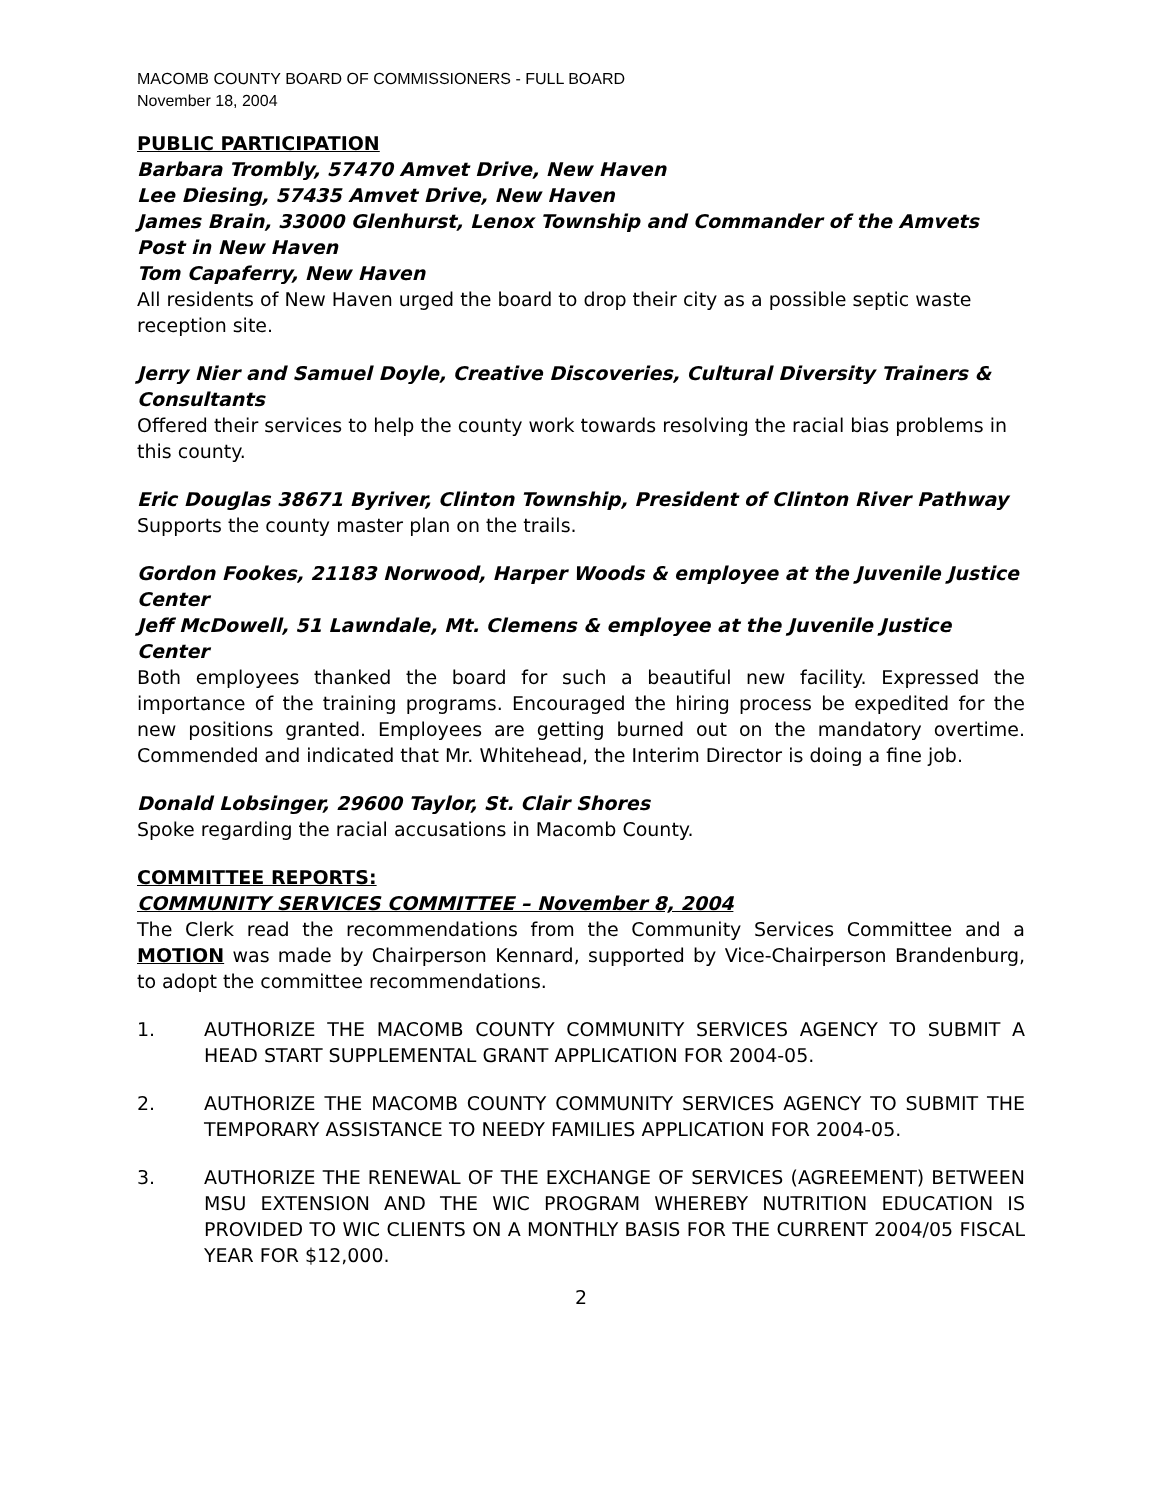MACOMB COUNTY BOARD OF COMMISSIONERS - FULL BOARD
November 18, 2004
PUBLIC PARTICIPATION
Barbara Trombly, 57470 Amvet Drive, New Haven
Lee Diesing, 57435 Amvet Drive, New Haven
James Brain, 33000 Glenhurst, Lenox Township and Commander of the Amvets Post in New Haven
Tom Capaferry, New Haven
All residents of New Haven urged the board to drop their city as a possible septic waste reception site.
Jerry Nier and Samuel Doyle, Creative Discoveries, Cultural Diversity Trainers & Consultants
Offered their services to help the county work towards resolving the racial bias problems in this county.
Eric Douglas 38671 Byriver, Clinton Township, President of Clinton River Pathway
Supports the county master plan on the trails.
Gordon Fookes, 21183 Norwood, Harper Woods & employee at the Juvenile Justice Center
Jeff McDowell, 51 Lawndale, Mt. Clemens & employee at the Juvenile Justice Center
Both employees thanked the board for such a beautiful new facility. Expressed the importance of the training programs. Encouraged the hiring process be expedited for the new positions granted. Employees are getting burned out on the mandatory overtime. Commended and indicated that Mr. Whitehead, the Interim Director is doing a fine job.
Donald Lobsinger, 29600 Taylor, St. Clair Shores
Spoke regarding the racial accusations in Macomb County.
COMMITTEE REPORTS:
COMMUNITY SERVICES COMMITTEE – November 8, 2004
The Clerk read the recommendations from the Community Services Committee and a MOTION was made by Chairperson Kennard, supported by Vice-Chairperson Brandenburg, to adopt the committee recommendations.
1. AUTHORIZE THE MACOMB COUNTY COMMUNITY SERVICES AGENCY TO SUBMIT A HEAD START SUPPLEMENTAL GRANT APPLICATION FOR 2004-05.
2. AUTHORIZE THE MACOMB COUNTY COMMUNITY SERVICES AGENCY TO SUBMIT THE TEMPORARY ASSISTANCE TO NEEDY FAMILIES APPLICATION FOR 2004-05.
3. AUTHORIZE THE RENEWAL OF THE EXCHANGE OF SERVICES (AGREEMENT) BETWEEN MSU EXTENSION AND THE WIC PROGRAM WHEREBY NUTRITION EDUCATION IS PROVIDED TO WIC CLIENTS ON A MONTHLY BASIS FOR THE CURRENT 2004/05 FISCAL YEAR FOR $12,000.
2